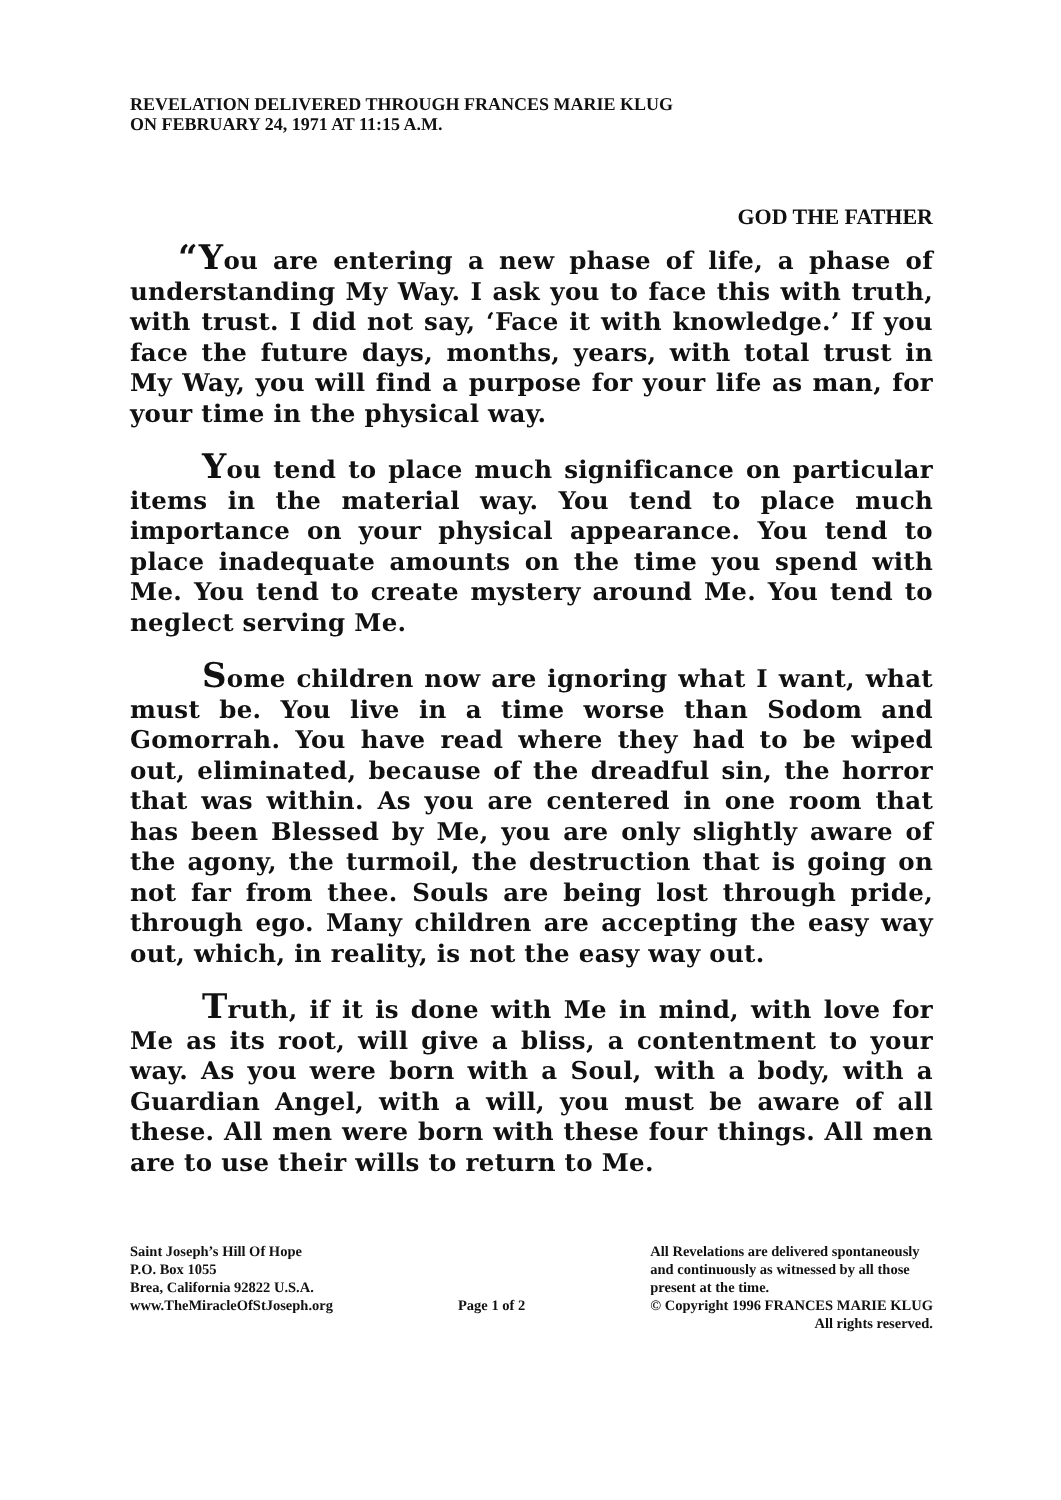REVELATION DELIVERED THROUGH FRANCES MARIE KLUG
ON FEBRUARY 24, 1971 AT 11:15 A.M.
GOD THE FATHER
“You are entering a new phase of life, a phase of understanding My Way. I ask you to face this with truth, with trust. I did not say, ‘Face it with knowledge.’ If you face the future days, months, years, with total trust in My Way, you will find a purpose for your life as man, for your time in the physical way.
You tend to place much significance on particular items in the material way. You tend to place much importance on your physical appearance. You tend to place inadequate amounts on the time you spend with Me. You tend to create mystery around Me. You tend to neglect serving Me.
Some children now are ignoring what I want, what must be. You live in a time worse than Sodom and Gomorrah. You have read where they had to be wiped out, eliminated, because of the dreadful sin, the horror that was within. As you are centered in one room that has been Blessed by Me, you are only slightly aware of the agony, the turmoil, the destruction that is going on not far from thee. Souls are being lost through pride, through ego. Many children are accepting the easy way out, which, in reality, is not the easy way out.
Truth, if it is done with Me in mind, with love for Me as its root, will give a bliss, a contentment to your way. As you were born with a Soul, with a body, with a Guardian Angel, with a will, you must be aware of all these. All men were born with these four things. All men are to use their wills to return to Me.
Saint Joseph’s Hill Of Hope
P.O. Box 1055
Brea, California 92822 U.S.A.
www.TheMiracleOfStJoseph.org
Page 1 of 2 All Revelations are delivered spontaneously
and continuously as witnessed by all those
present at the time.
© Copyright 1996 FRANCES MARIE KLUG
All rights reserved.